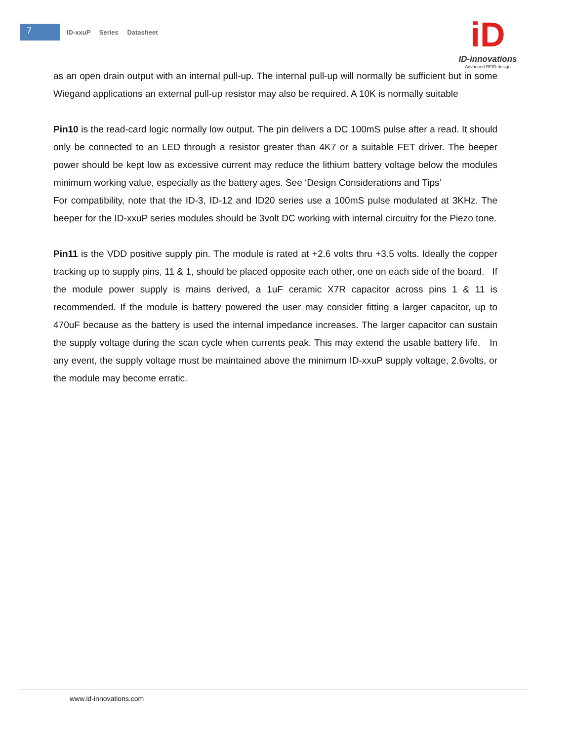7
ID-xxuP Series Datasheet
iD
ID-innovations
Advanced RFID design
as an open drain output with an internal pull-up. The internal pull-up will normally be sufficient but in some Wiegand applications an external pull-up resistor may also be required. A 10K is normally suitable
Pin10 is the read-card logic normally low output. The pin delivers a DC 100mS pulse after a read. It should only be connected to an LED through a resistor greater than 4K7 or a suitable FET driver. The beeper power should be kept low as excessive current may reduce the lithium battery voltage below the modules minimum working value, especially as the battery ages. See ‘Design Considerations and Tips’
For compatibility, note that the ID-3, ID-12 and ID20 series use a 100mS pulse modulated at 3KHz. The beeper for the ID-xxuP series modules should be 3volt DC working with internal circuitry for the Piezo tone.
Pin11 is the VDD positive supply pin. The module is rated at +2.6 volts thru +3.5 volts. Ideally the copper tracking up to supply pins, 11 & 1, should be placed opposite each other, one on each side of the board. If the module power supply is mains derived, a 1uF ceramic X7R capacitor across pins 1 & 11 is recommended. If the module is battery powered the user may consider fitting a larger capacitor, up to 470uF because as the battery is used the internal impedance increases. The larger capacitor can sustain the supply voltage during the scan cycle when currents peak. This may extend the usable battery life. In any event, the supply voltage must be maintained above the minimum ID-xxuP supply voltage, 2.6volts, or the module may become erratic.
www.id-innovations.com